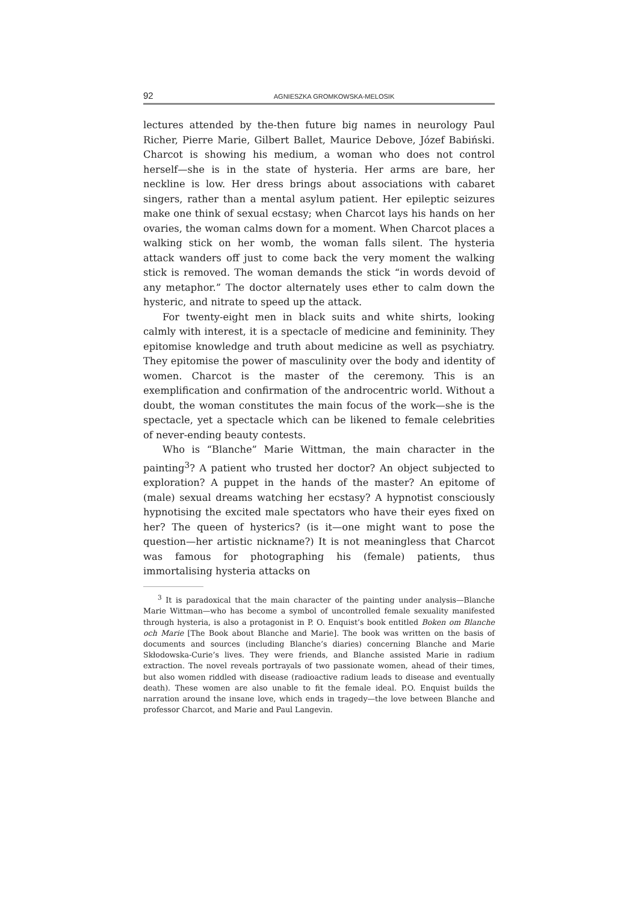92 AGNIESZKA GROMKOWSKA-MELOSIK
lectures attended by the-then future big names in neurology Paul Richer, Pierre Marie, Gilbert Ballet, Maurice Debove, Józef Babiński. Charcot is showing his medium, a woman who does not control herself—she is in the state of hysteria. Her arms are bare, her neckline is low. Her dress brings about associations with cabaret singers, rather than a mental asylum patient. Her epileptic seizures make one think of sexual ecstasy; when Charcot lays his hands on her ovaries, the woman calms down for a moment. When Charcot places a walking stick on her womb, the woman falls silent. The hysteria attack wanders off just to come back the very moment the walking stick is removed. The woman demands the stick “in words devoid of any metaphor.” The doctor alternately uses ether to calm down the hysteric, and nitrate to speed up the attack.
For twenty-eight men in black suits and white shirts, looking calmly with interest, it is a spectacle of medicine and femininity. They epitomise knowledge and truth about medicine as well as psychiatry. They epitomise the power of masculinity over the body and identity of women. Charcot is the master of the ceremony. This is an exemplification and confirmation of the androcentric world. Without a doubt, the woman constitutes the main focus of the work—she is the spectacle, yet a spectacle which can be likened to female celebrities of never-ending beauty contests.
Who is “Blanche” Marie Wittman, the main character in the painting<sup>3</sup>? A patient who trusted her doctor? An object subjected to exploration? A puppet in the hands of the master? An epitome of (male) sexual dreams watching her ecstasy? A hypnotist consciously hypnotising the excited male spectators who have their eyes fixed on her? The queen of hysterics? (is it—one might want to pose the question—her artistic nickname?) It is not meaningless that Charcot was famous for photographing his (female) patients, thus immortalising hysteria attacks on
<sup>3</sup> It is paradoxical that the main character of the painting under analysis—Blanche Marie Wittman—who has become a symbol of uncontrolled female sexuality manifested through hysteria, is also a protagonist in P. O. Enquist’s book entitled Boken om Blanche och Marie [The Book about Blanche and Marie]. The book was written on the basis of documents and sources (including Blanche’s diaries) concerning Blanche and Marie Skłodowska-Curie’s lives. They were friends, and Blanche assisted Marie in radium extraction. The novel reveals portrayals of two passionate women, ahead of their times, but also women riddled with disease (radioactive radium leads to disease and eventually death). These women are also unable to fit the female ideal. P.O. Enquist builds the narration around the insane love, which ends in tragedy—the love between Blanche and professor Charcot, and Marie and Paul Langevin.